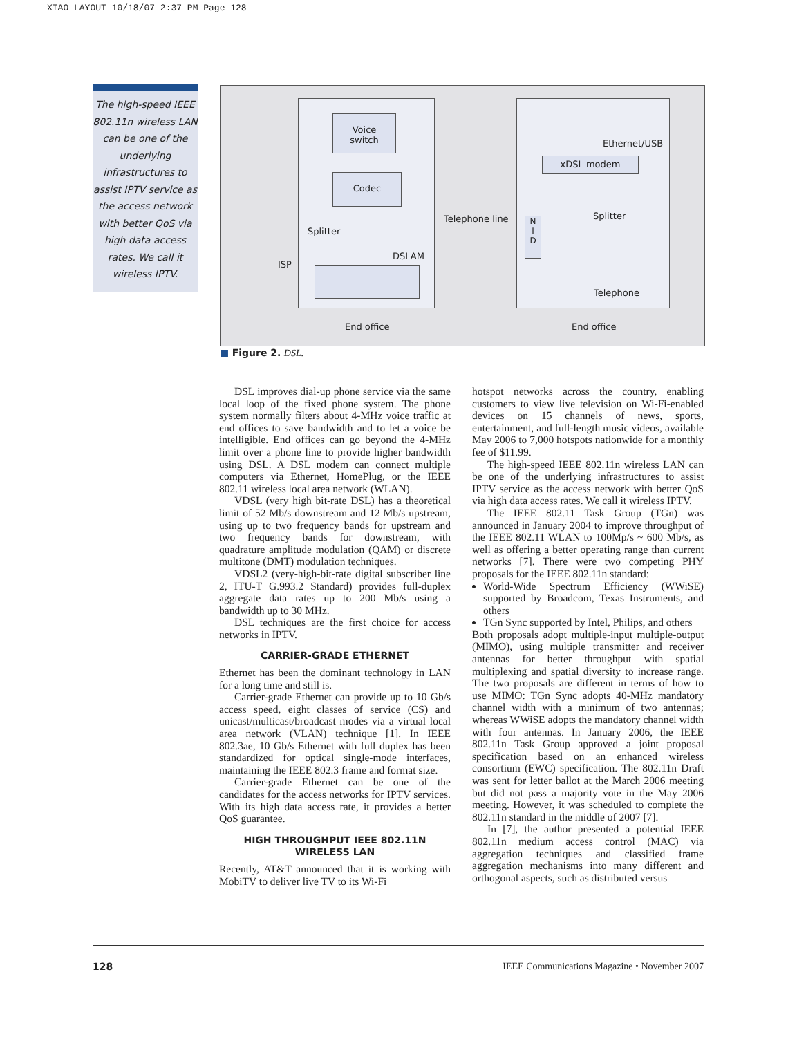XIAO LAYOUT 10/18/07 2:37 PM Page 128
The high-speed IEEE 802.11n wireless LAN can be one of the underlying infrastructures to assist IPTV service as the access network with better QoS via high data access rates. We call it wireless IPTV.
Voice
switch
Codec
Splitter
DSLAM
ISP
Telephone line
N
I
D
xDSL modem
Ethernet/USB
Splitter
Telephone
End office End office
■ Figure 2. DSL.
DSL improves dial-up phone service via the same local loop of the fixed phone system. The phone system normally filters about 4-MHz voice traffic at end offices to save bandwidth and to let a voice be intelligible. End offices can go beyond the 4-MHz limit over a phone line to provide higher bandwidth using DSL. A DSL modem can connect multiple computers via Ethernet, HomePlug, or the IEEE 802.11 wireless local area network (WLAN).
VDSL (very high bit-rate DSL) has a theoretical limit of 52 Mb/s downstream and 12 Mb/s upstream, using up to two frequency bands for upstream and two frequency bands for downstream, with quadrature amplitude modulation (QAM) or discrete multitone (DMT) modulation techniques.
VDSL2 (very-high-bit-rate digital subscriber line 2, ITU-T G.993.2 Standard) provides full-duplex aggregate data rates up to 200 Mb/s using a bandwidth up to 30 MHz.
DSL techniques are the first choice for access networks in IPTV.
CARRIER-GRADE ETHERNET
Ethernet has been the dominant technology in LAN for a long time and still is.
Carrier-grade Ethernet can provide up to 10 Gb/s access speed, eight classes of service (CS) and unicast/multicast/broadcast modes via a virtual local area network (VLAN) technique [1]. In IEEE 802.3ae, 10 Gb/s Ethernet with full duplex has been standardized for optical single-mode interfaces, maintaining the IEEE 802.3 frame and format size.
Carrier-grade Ethernet can be one of the candidates for the access networks for IPTV services. With its high data access rate, it provides a better QoS guarantee.
HIGH THROUGHPUT IEEE 802.11N
WIRELESS LAN
Recently, AT&T announced that it is working with MobiTV to deliver live TV to its Wi-Fi
hotspot networks across the country, enabling customers to view live television on Wi-Fi-enabled devices on 15 channels of news, sports, entertainment, and full-length music videos, available May 2006 to 7,000 hotspots nationwide for a monthly fee of $11.99.
The high-speed IEEE 802.11n wireless LAN can be one of the underlying infrastructures to assist IPTV service as the access network with better QoS via high data access rates. We call it wireless IPTV.
The IEEE 802.11 Task Group (TGn) was announced in January 2004 to improve throughput of the IEEE 802.11 WLAN to 100Mp/s ~ 600 Mb/s, as well as offering a better operating range than current networks [7]. There were two competing PHY proposals for the IEEE 802.11n standard:
World-Wide Spectrum Efficiency (WWiSE) supported by Broadcom, Texas Instruments, and others
TGn Sync supported by Intel, Philips, and others
Both proposals adopt multiple-input multiple-output (MIMO), using multiple transmitter and receiver antennas for better throughput with spatial multiplexing and spatial diversity to increase range. The two proposals are different in terms of how to use MIMO: TGn Sync adopts 40-MHz mandatory channel width with a minimum of two antennas; whereas WWiSE adopts the mandatory channel width with four antennas. In January 2006, the IEEE 802.11n Task Group approved a joint proposal specification based on an enhanced wireless consortium (EWC) specification. The 802.11n Draft was sent for letter ballot at the March 2006 meeting but did not pass a majority vote in the May 2006 meeting. However, it was scheduled to complete the 802.11n standard in the middle of 2007 [7].
In [7], the author presented a potential IEEE 802.11n medium access control (MAC) via aggregation techniques and classified frame aggregation mechanisms into many different and orthogonal aspects, such as distributed versus
128 IEEE Communications Magazine • November 2007